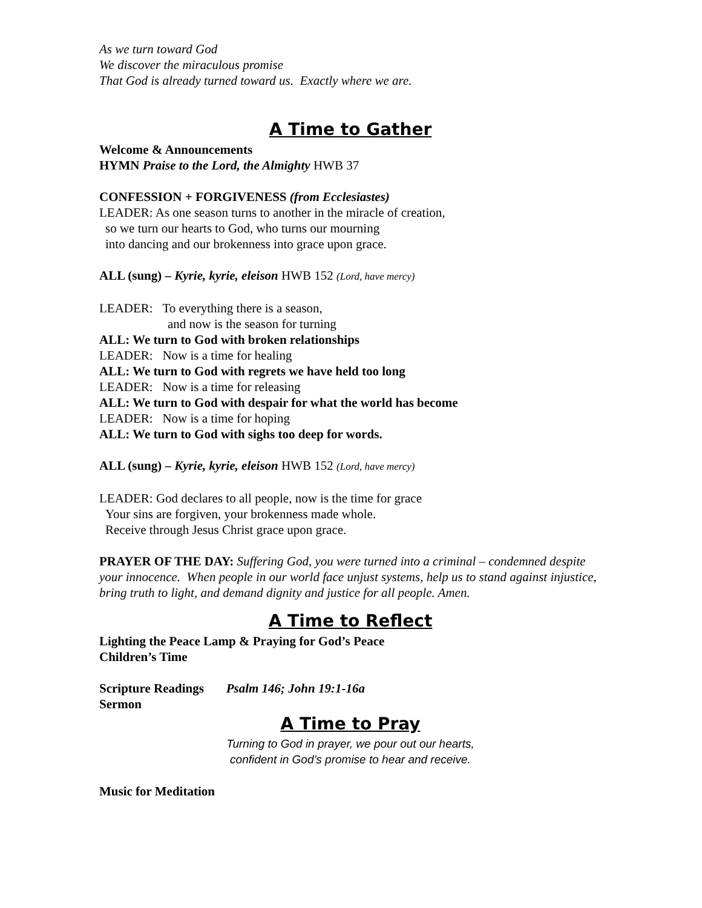As we turn toward God
We discover the miraculous promise
That God is already turned toward us. Exactly where we are.
A Time to Gather
Welcome & Announcements
HYMN Praise to the Lord, the Almighty HWB 37
CONFESSION + FORGIVENESS (from Ecclesiastes)
LEADER: As one season turns to another in the miracle of creation,
so we turn our hearts to God, who turns our mourning
into dancing and our brokenness into grace upon grace.
ALL (sung) – Kyrie, kyrie, eleison HWB 152 (Lord, have mercy)
LEADER: To everything there is a season,
and now is the season for turning
ALL: We turn to God with broken relationships
LEADER: Now is a time for healing
ALL: We turn to God with regrets we have held too long
LEADER: Now is a time for releasing
ALL: We turn to God with despair for what the world has become
LEADER: Now is a time for hoping
ALL: We turn to God with sighs too deep for words.
ALL (sung) – Kyrie, kyrie, eleison HWB 152 (Lord, have mercy)
LEADER: God declares to all people, now is the time for grace
Your sins are forgiven, your brokenness made whole.
Receive through Jesus Christ grace upon grace.
PRAYER OF THE DAY: Suffering God, you were turned into a criminal – condemned despite your innocence. When people in our world face unjust systems, help us to stand against injustice,
bring truth to light, and demand dignity and justice for all people. Amen.
A Time to Reflect
Lighting the Peace Lamp & Praying for God’s Peace
Children’s Time
Scripture Readings Psalm 146; John 19:1-16a
Sermon
A Time to Pray
Turning to God in prayer, we pour out our hearts,
confident in God’s promise to hear and receive.
Music for Meditation